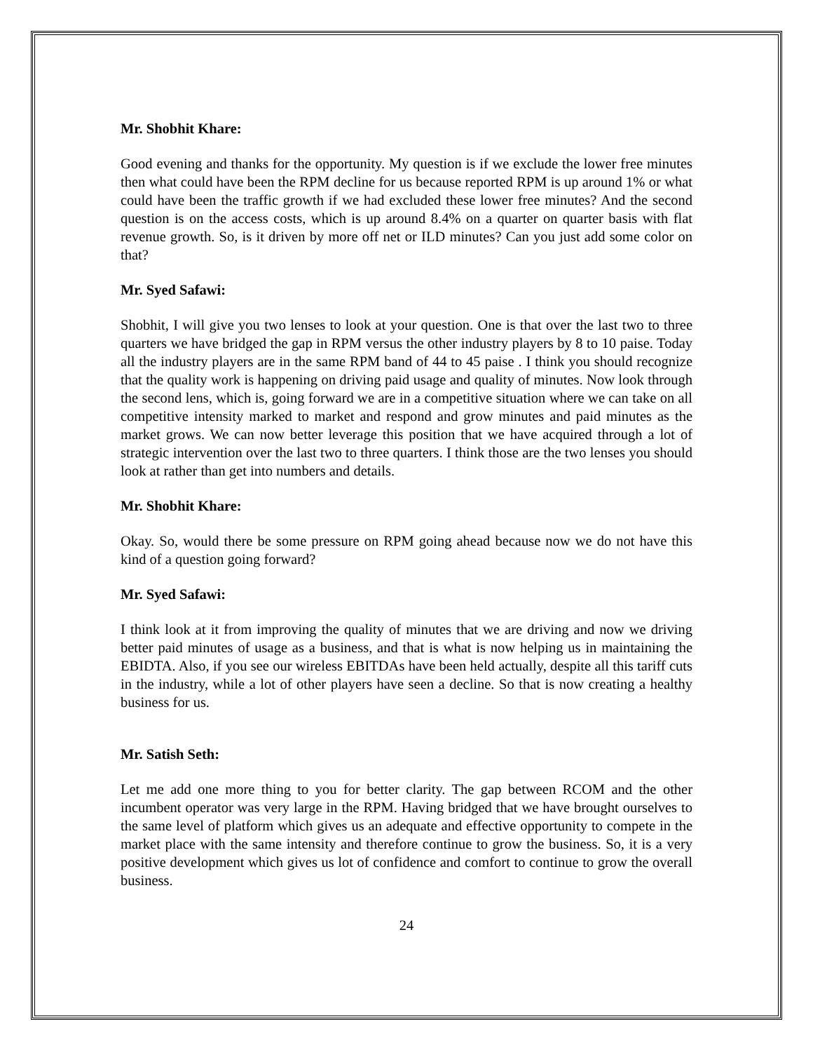Mr. Shobhit Khare:
Good evening and thanks for the opportunity. My question is if we exclude the lower free minutes then what could have been the RPM decline for us because reported RPM is up around 1% or what could have been the traffic growth if we had excluded these lower free minutes? And the second question is on the access costs, which is up around 8.4% on a quarter on quarter basis with flat revenue growth. So, is it driven by more off net or ILD minutes? Can you just add some color on that?
Mr. Syed Safawi:
Shobhit, I will give you two lenses to look at your question. One is that over the last two to three quarters we have bridged the gap in RPM versus the other industry players by 8 to 10 paise. Today all the industry players are in the same RPM band of 44 to 45 paise . I think you should recognize that the quality work is happening on driving paid usage and quality of minutes. Now look through the second lens, which is, going forward we are in a competitive situation where we can take on all competitive intensity marked to market and respond and grow minutes and paid minutes as the market grows. We can now better leverage this position that we have acquired through a lot of strategic intervention over the last two to three quarters. I think those are the two lenses you should look at rather than get into numbers and details.
Mr. Shobhit Khare:
Okay. So, would there be some pressure on RPM going ahead because now we do not have this kind of a question going forward?
Mr. Syed Safawi:
I think look at it from improving the quality of minutes that we are driving and now we driving better paid minutes of usage as a business, and that is what is now helping us in maintaining the EBIDTA. Also, if you see our wireless EBITDAs have been held actually, despite all this tariff cuts in the industry, while a lot of other players have seen a decline. So that is now creating a healthy business for us.
Mr. Satish Seth:
Let me add one more thing to you for better clarity. The gap between RCOM and the other incumbent operator was very large in the RPM. Having bridged that we have brought ourselves to the same level of platform which gives us an adequate and effective opportunity to compete in the market place with the same intensity and therefore continue to grow the business. So, it is a very positive development which gives us lot of confidence and comfort to continue to grow the overall business.
24